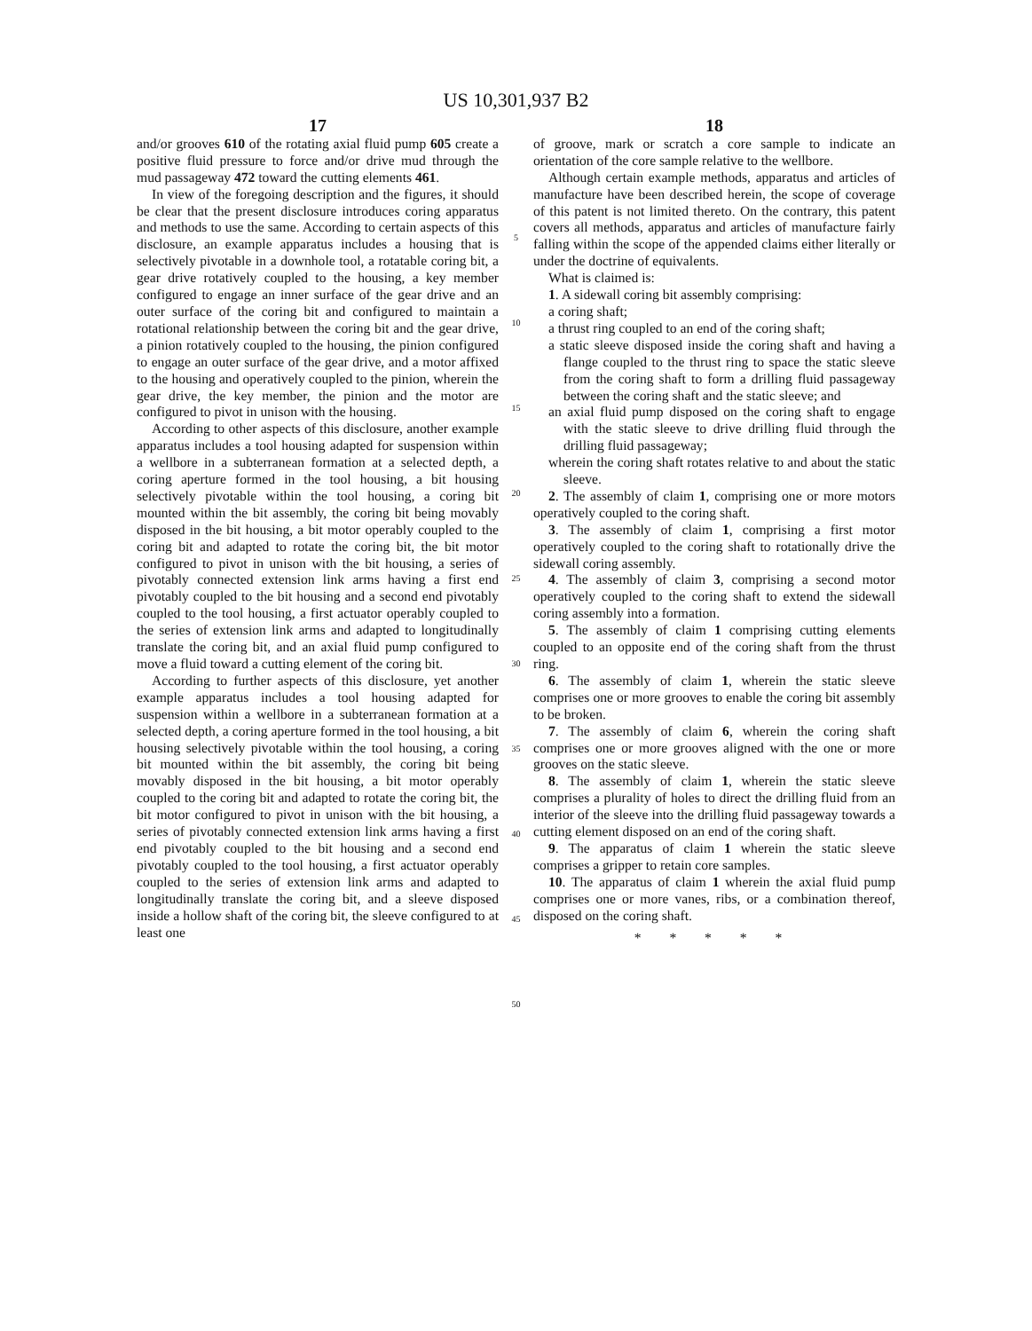US 10,301,937 B2
17
and/or grooves 610 of the rotating axial fluid pump 605 create a positive fluid pressure to force and/or drive mud through the mud passageway 472 toward the cutting elements 461.
In view of the foregoing description and the figures, it should be clear that the present disclosure introduces coring apparatus and methods to use the same. According to certain aspects of this disclosure, an example apparatus includes a housing that is selectively pivotable in a downhole tool, a rotatable coring bit, a gear drive rotatively coupled to the housing, a key member configured to engage an inner surface of the gear drive and an outer surface of the coring bit and configured to maintain a rotational relationship between the coring bit and the gear drive, a pinion rotatively coupled to the housing, the pinion configured to engage an outer surface of the gear drive, and a motor affixed to the housing and operatively coupled to the pinion, wherein the gear drive, the key member, the pinion and the motor are configured to pivot in unison with the housing.
According to other aspects of this disclosure, another example apparatus includes a tool housing adapted for suspension within a wellbore in a subterranean formation at a selected depth, a coring aperture formed in the tool housing, a bit housing selectively pivotable within the tool housing, a coring bit mounted within the bit assembly, the coring bit being movably disposed in the bit housing, a bit motor operably coupled to the coring bit and adapted to rotate the coring bit, the bit motor configured to pivot in unison with the bit housing, a series of pivotably connected extension link arms having a first end pivotably coupled to the bit housing and a second end pivotably coupled to the tool housing, a first actuator operably coupled to the series of extension link arms and adapted to longitudinally translate the coring bit, and an axial fluid pump configured to move a fluid toward a cutting element of the coring bit.
According to further aspects of this disclosure, yet another example apparatus includes a tool housing adapted for suspension within a wellbore in a subterranean formation at a selected depth, a coring aperture formed in the tool housing, a bit housing selectively pivotable within the tool housing, a coring bit mounted within the bit assembly, the coring bit being movably disposed in the bit housing, a bit motor operably coupled to the coring bit and adapted to rotate the coring bit, the bit motor configured to pivot in unison with the bit housing, a series of pivotably connected extension link arms having a first end pivotably coupled to the bit housing and a second end pivotably coupled to the tool housing, a first actuator operably coupled to the series of extension link arms and adapted to longitudinally translate the coring bit, and a sleeve disposed inside a hollow shaft of the coring bit, the sleeve configured to at least one
5
10
15
20
25
30
35
40
45
50
18
of groove, mark or scratch a core sample to indicate an orientation of the core sample relative to the wellbore.
Although certain example methods, apparatus and articles of manufacture have been described herein, the scope of coverage of this patent is not limited thereto. On the contrary, this patent covers all methods, apparatus and articles of manufacture fairly falling within the scope of the appended claims either literally or under the doctrine of equivalents.
What is claimed is:
1. A sidewall coring bit assembly comprising:
a coring shaft;
a thrust ring coupled to an end of the coring shaft;
a static sleeve disposed inside the coring shaft and having a flange coupled to the thrust ring to space the static sleeve from the coring shaft to form a drilling fluid passageway between the coring shaft and the static sleeve; and
an axial fluid pump disposed on the coring shaft to engage with the static sleeve to drive drilling fluid through the drilling fluid passageway;
wherein the coring shaft rotates relative to and about the static sleeve.
2. The assembly of claim 1, comprising one or more motors operatively coupled to the coring shaft.
3. The assembly of claim 1, comprising a first motor operatively coupled to the coring shaft to rotationally drive the sidewall coring assembly.
4. The assembly of claim 3, comprising a second motor operatively coupled to the coring shaft to extend the sidewall coring assembly into a formation.
5. The assembly of claim 1 comprising cutting elements coupled to an opposite end of the coring shaft from the thrust ring.
6. The assembly of claim 1, wherein the static sleeve comprises one or more grooves to enable the coring bit assembly to be broken.
7. The assembly of claim 6, wherein the coring shaft comprises one or more grooves aligned with the one or more grooves on the static sleeve.
8. The assembly of claim 1, wherein the static sleeve comprises a plurality of holes to direct the drilling fluid from an interior of the sleeve into the drilling fluid passageway towards a cutting element disposed on an end of the coring shaft.
9. The apparatus of claim 1 wherein the static sleeve comprises a gripper to retain core samples.
10. The apparatus of claim 1 wherein the axial fluid pump comprises one or more vanes, ribs, or a combination thereof, disposed on the coring shaft.
* * * * *